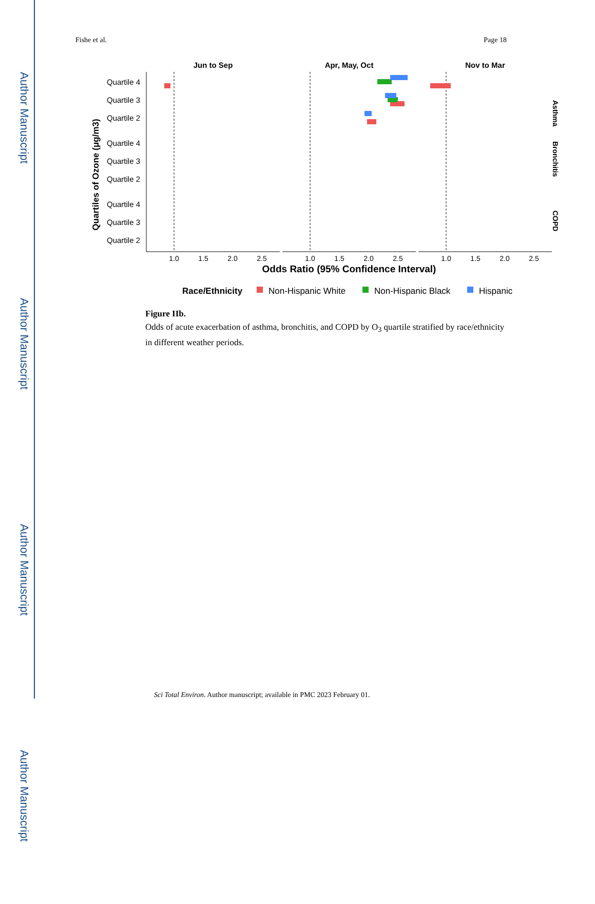Author Manuscript
Author Manuscript
Author Manuscript
Author Manuscript
Fishe et al. Page 18
Jun to Sep
Apr, May, Oct
Nov to Mar
Quartile 4
Quartile 3
Quartile 2
Quartile 4
Quartile 3
Quartile 2
Quartile 4
Quartile 3
Quartile 2
Quartiles of Ozone (μg/m3)
1.0
1.5
2.0
2.5
1.0
1.5
2.0
2.5
1.0
1.5
2.0
2.5
Odds Ratio (95% Confidence Interval)
Asthma
Bronchitis
COPD
Race/Ethnicity
Non-Hispanic White
Non-Hispanic Black
Hispanic
Figure IIb.
Odds of acute exacerbation of asthma, bronchitis, and COPD by O<sub>3</sub> quartile stratified by race/ethnicity in different weather periods.
Sci Total Environ. Author manuscript; available in PMC 2023 February 01.